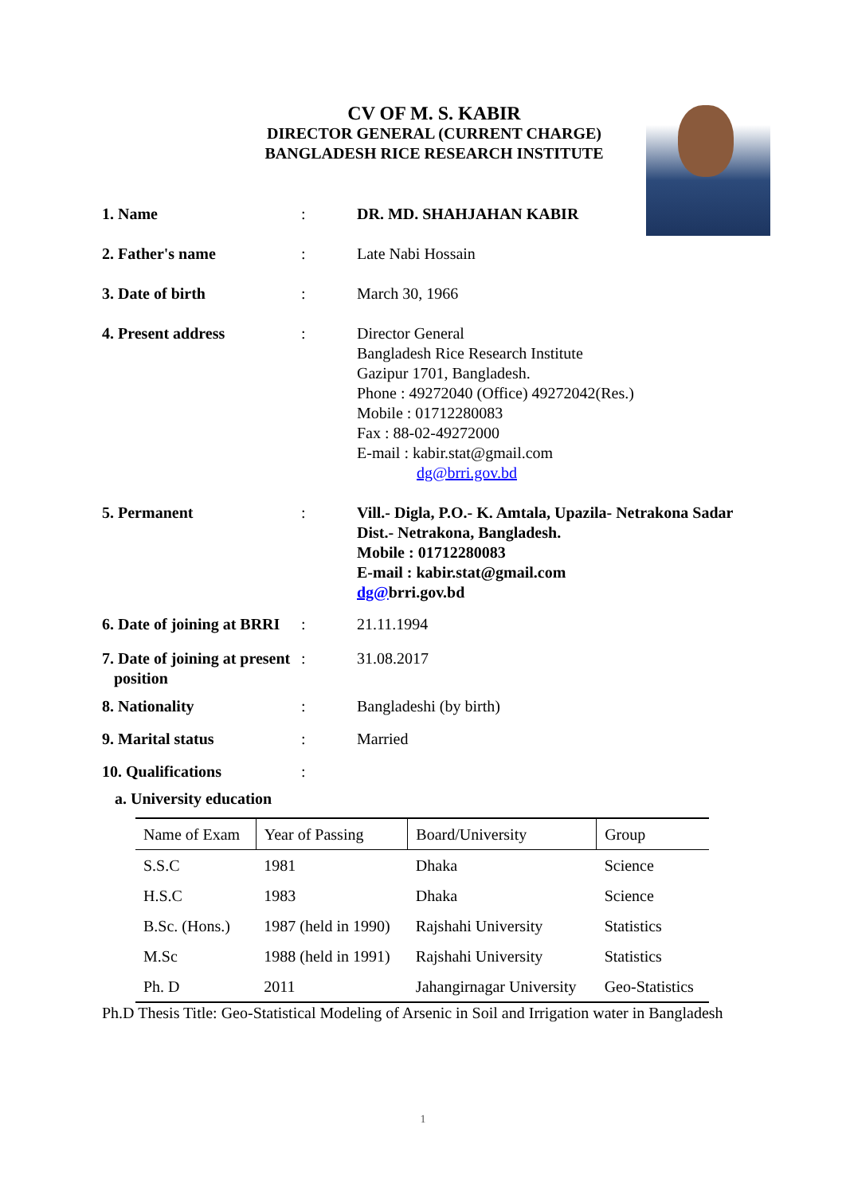CV OF M. S. KABIR
DIRECTOR GENERAL (CURRENT CHARGE)
BANGLADESH RICE RESEARCH INSTITUTE
1. Name : DR. MD. SHAHJAHAN KABIR
2. Father's name : Late Nabi Hossain
3. Date of birth : March 30, 1966
4. Present address : Director General
Bangladesh Rice Research Institute
Gazipur 1701, Bangladesh.
Phone : 49272040 (Office) 49272042(Res.)
Mobile : 01712280083
Fax : 88-02-49272000
E-mail : kabir.stat@gmail.com
dg@brri.gov.bd
5. Permanent : Vill.- Digla, P.O.- K. Amtala, Upazila- Netrakona Sadar
Dist.- Netrakona, Bangladesh.
Mobile : 01712280083
E-mail : kabir.stat@gmail.com
dg@brri.gov.bd
6. Date of joining at BRRI
: 21.11.1994
7. Date of joining at present
position
: 31.08.2017
8. Nationality : Bangladeshi (by birth)
9. Marital status : Married
10. Qualifications :
a. University education
| Name of Exam | Year of Passing | Board/University | Group |
| --- | --- | --- | --- |
| S.S.C | 1981 | Dhaka | Science |
| H.S.C | 1983 | Dhaka | Science |
| B.Sc. (Hons.) | 1987 (held in 1990) | Rajshahi University | Statistics |
| M.Sc | 1988 (held in 1991) | Rajshahi University | Statistics |
| Ph. D | 2011 | Jahangirnagar University | Geo-Statistics |
Ph.D Thesis Title: Geo-Statistical Modeling of Arsenic in Soil and Irrigation water in Bangladesh
1